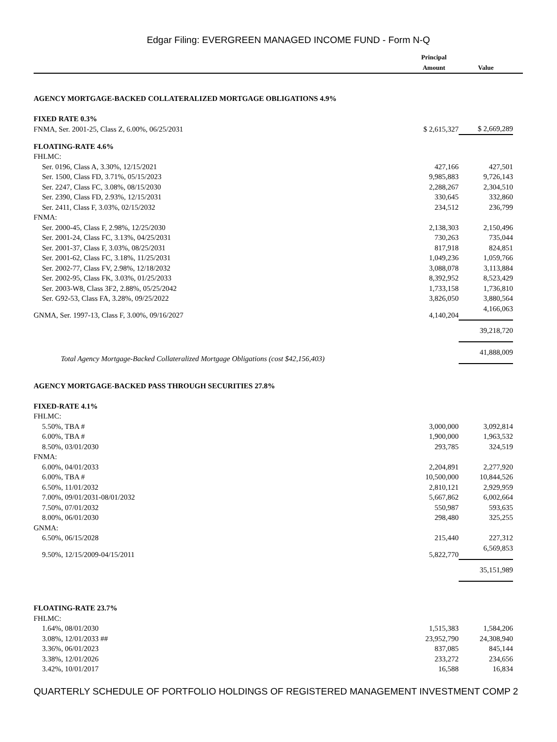Edgar Filing: EVERGREEN MANAGED INCOME FUND - Form N-Q
| | Principal Amount | Value | |
| --- | --- | --- | --- |
| AGENCY MORTGAGE-BACKED COLLATERALIZED MORTGAGE OBLIGATIONS 4.9% | | | |
| FIXED RATE 0.3% | | | |
| FNMA, Ser. 2001-25, Class Z, 6.00%, 06/25/2031 | $ 2,615,327 | $ 2,669,289 | |
| FLOATING-RATE 4.6% | | | |
| FHLMC: | | | |
| Ser. 0196, Class A, 3.30%, 12/15/2021 | 427,166 | 427,501 | |
| Ser. 1500, Class FD, 3.71%, 05/15/2023 | 9,985,883 | 9,726,143 | |
| Ser. 2247, Class FC, 3.08%, 08/15/2030 | 2,288,267 | 2,304,510 | |
| Ser. 2390, Class FD, 2.93%, 12/15/2031 | 330,645 | 332,860 | |
| Ser. 2411, Class F, 3.03%, 02/15/2032 | 234,512 | 236,799 | |
| FNMA: | | | |
| Ser. 2000-45, Class F, 2.98%, 12/25/2030 | 2,138,303 | 2,150,496 | |
| Ser. 2001-24, Class FC, 3.13%, 04/25/2031 | 730,263 | 735,044 | |
| Ser. 2001-37, Class F, 3.03%, 08/25/2031 | 817,918 | 824,851 | |
| Ser. 2001-62, Class FC, 3.18%, 11/25/2031 | 1,049,236 | 1,059,766 | |
| Ser. 2002-77, Class FV, 2.98%, 12/18/2032 | 3,088,078 | 3,113,884 | |
| Ser. 2002-95, Class FK, 3.03%, 01/25/2033 | 8,392,952 | 8,523,429 | |
| Ser. 2003-W8, Class 3F2, 2.88%, 05/25/2042 | 1,733,158 | 1,736,810 | |
| Ser. G92-53, Class FA, 3.28%, 09/25/2022 | 3,826,050 | 3,880,564 | |
| GNMA, Ser. 1997-13, Class F, 3.00%, 09/16/2027 | 4,140,204 | 4,166,063 | |
| | | 39,218,720 | |
| Total Agency Mortgage-Backed Collateralized Mortgage Obligations (cost $42,156,403) | | 41,888,009 | |
| AGENCY MORTGAGE-BACKED PASS THROUGH SECURITIES 27.8% | | | |
| FIXED-RATE 4.1% | | | |
| FHLMC: | | | |
| 5.50%, TBA # | 3,000,000 | 3,092,814 | |
| 6.00%, TBA # | 1,900,000 | 1,963,532 | |
| 8.50%, 03/01/2030 | 293,785 | 324,519 | |
| FNMA: | | | |
| 6.00%, 04/01/2033 | 2,204,891 | 2,277,920 | |
| 6.00%, TBA # | 10,500,000 | 10,844,526 | |
| 6.50%, 11/01/2032 | 2,810,121 | 2,929,959 | |
| 7.00%, 09/01/2031-08/01/2032 | 5,667,862 | 6,002,664 | |
| 7.50%, 07/01/2032 | 550,987 | 593,635 | |
| 8.00%, 06/01/2030 | 298,480 | 325,255 | |
| GNMA: | | | |
| 6.50%, 06/15/2028 | 215,440 | 227,312 | |
| 9.50%, 12/15/2009-04/15/2011 | 5,822,770 | 6,569,853 | |
| | | 35,151,989 | |
| FLOATING-RATE 23.7% | | | |
| FHLMC: | | | |
| 1.64%, 08/01/2030 | 1,515,383 | 1,584,206 | |
| 3.08%, 12/01/2033 ## | 23,952,790 | 24,308,940 | |
| 3.36%, 06/01/2023 | 837,085 | 845,144 | |
| 3.38%, 12/01/2026 | 233,272 | 234,656 | |
| 3.42%, 10/01/2017 | 16,588 | 16,834 | |
QUARTERLY SCHEDULE OF PORTFOLIO HOLDINGS OF REGISTERED MANAGEMENT INVESTMENT COMP 2